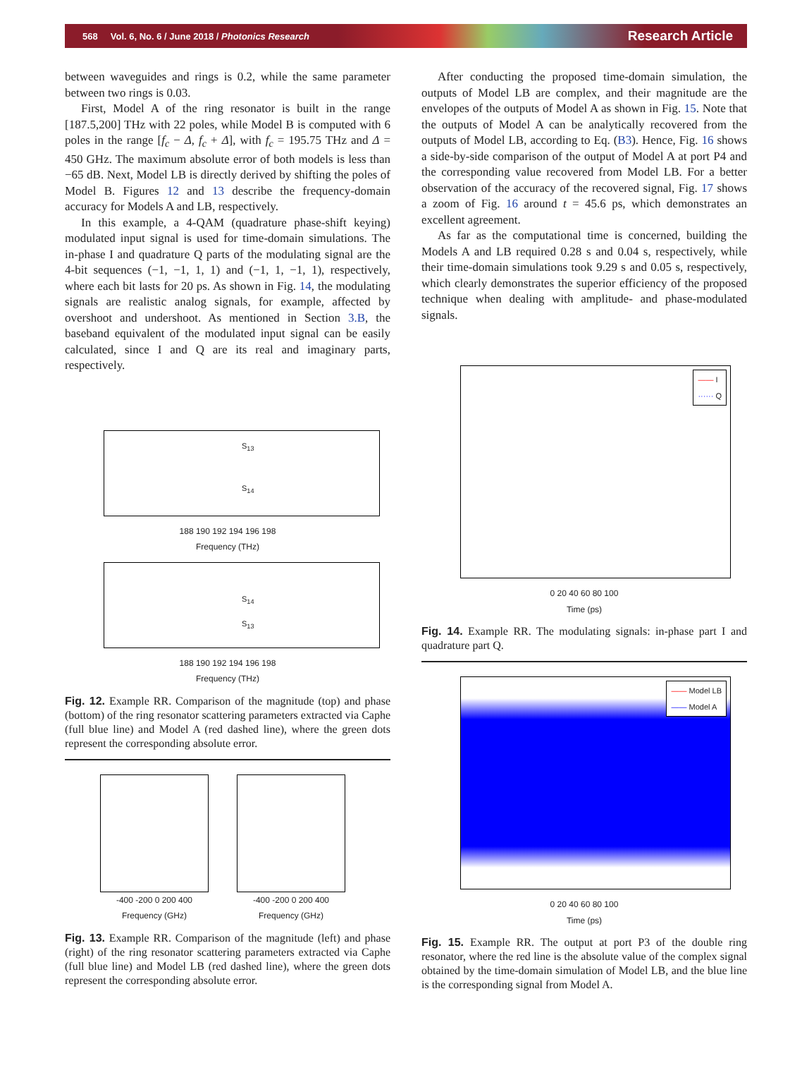568 Vol. 6, No. 6 / June 2018 / Photonics Research Research Article
between waveguides and rings is 0.2, while the same parameter between two rings is 0.03.
First, Model A of the ring resonator is built in the range [187.5,200] THz with 22 poles, while Model B is computed with 6 poles in the range [f<sub>c</sub> − Δ, f<sub>c</sub> + Δ], with f<sub>c</sub> = 195.75 THz and Δ = 450 GHz. The maximum absolute error of both models is less than −65 dB. Next, Model LB is directly derived by shifting the poles of Model B. Figures 12 and 13 describe the frequency-domain accuracy for Models A and LB, respectively.
In this example, a 4-QAM (quadrature phase-shift keying) modulated input signal is used for time-domain simulations. The in-phase I and quadrature Q parts of the modulating signal are the 4-bit sequences (−1, −1, 1, 1) and (−1, 1, −1, 1), respectively, where each bit lasts for 20 ps. As shown in Fig. 14, the modulating signals are realistic analog signals, for example, affected by overshoot and undershoot. As mentioned in Section 3.B, the baseband equivalent of the modulated input signal can be easily calculated, since I and Q are its real and imaginary parts, respectively.
S<sub>13</sub>
S<sub>14</sub>
188 190 192 194 196 198
Frequency (THz)
S<sub>14</sub>
S<sub>13</sub>
188 190 192 194 196 198
Frequency (THz)
Fig. 12. Example RR. Comparison of the magnitude (top) and phase (bottom) of the ring resonator scattering parameters extracted via Caphe (full blue line) and Model A (red dashed line), where the green dots represent the corresponding absolute error.
-400 -200 0 200 400
Frequency (GHz)
-400 -200 0 200 400
Frequency (GHz)
Fig. 13. Example RR. Comparison of the magnitude (left) and phase (right) of the ring resonator scattering parameters extracted via Caphe (full blue line) and Model LB (red dashed line), where the green dots represent the corresponding absolute error.
After conducting the proposed time-domain simulation, the outputs of Model LB are complex, and their magnitude are the envelopes of the outputs of Model A as shown in Fig. 15. Note that the outputs of Model A can be analytically recovered from the outputs of Model LB, according to Eq. (B3). Hence, Fig. 16 shows a side-by-side comparison of the output of Model A at port P4 and the corresponding value recovered from Model LB. For a better observation of the accuracy of the recovered signal, Fig. 17 shows a zoom of Fig. 16 around t = 45.6 ps, which demonstrates an excellent agreement.
As far as the computational time is concerned, building the Models A and LB required 0.28 s and 0.04 s, respectively, while their time-domain simulations took 9.29 s and 0.05 s, respectively, which clearly demonstrates the superior efficiency of the proposed technique when dealing with amplitude- and phase-modulated signals.
—— I
······ Q
0 20 40 60 80 100
Time (ps)
Fig. 14. Example RR. The modulating signals: in-phase part I and quadrature part Q.
—— Model LB
—— Model A
0 20 40 60 80 100
Time (ps)
Fig. 15. Example RR. The output at port P3 of the double ring resonator, where the red line is the absolute value of the complex signal obtained by the time-domain simulation of Model LB, and the blue line is the corresponding signal from Model A.